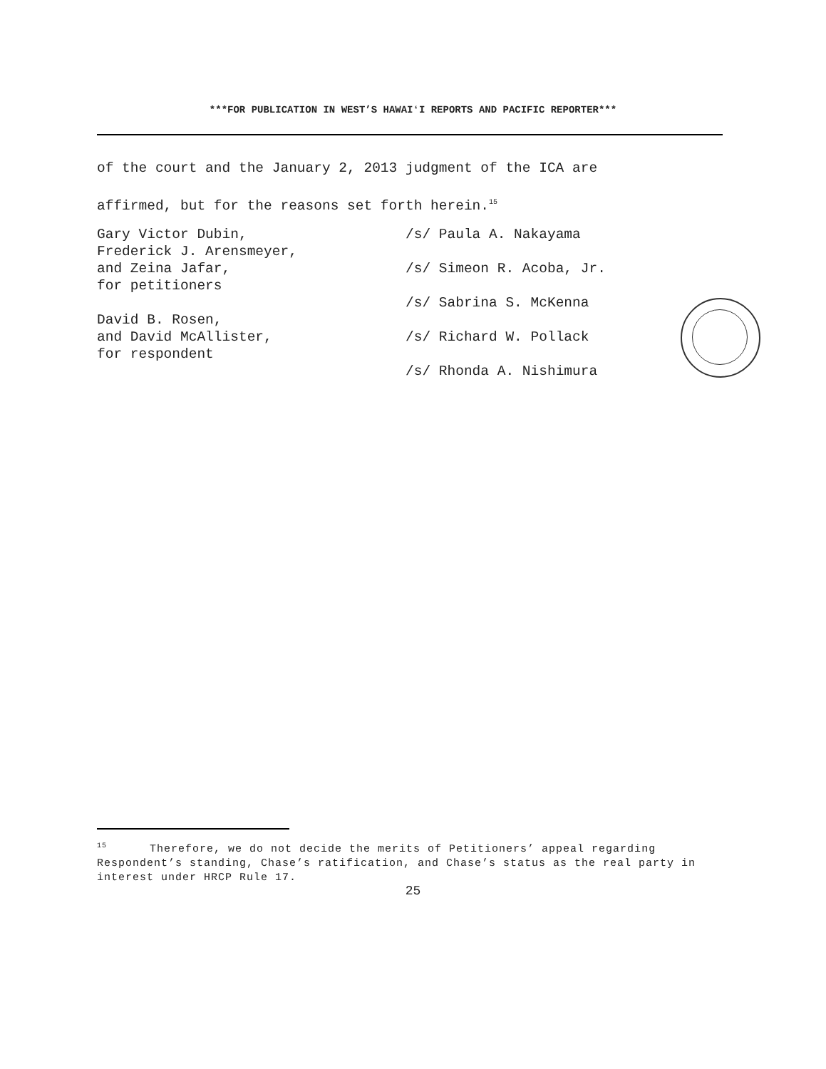***FOR PUBLICATION IN WEST’S HAWAIʻI REPORTS AND PACIFIC REPORTER***
of the court and the January 2, 2013 judgment of the ICA are
affirmed, but for the reasons set forth herein.<sup>15</sup>
Gary Victor Dubin,
Frederick J. Arensmeyer,
and Zeina Jafar,
for petitioners
David B. Rosen,
and David McAllister,
for respondent
/s/ Paula A. Nakayama
/s/ Simeon R. Acoba, Jr.
/s/ Sabrina S. McKenna
/s/ Richard W. Pollack
/s/ Rhonda A. Nishimura
<sup>15</sup> Therefore, we do not decide the merits of Petitioners’ appeal regarding Respondent’s standing, Chase’s ratification, and Chase’s status as the real party in interest under HRCP Rule 17.
25